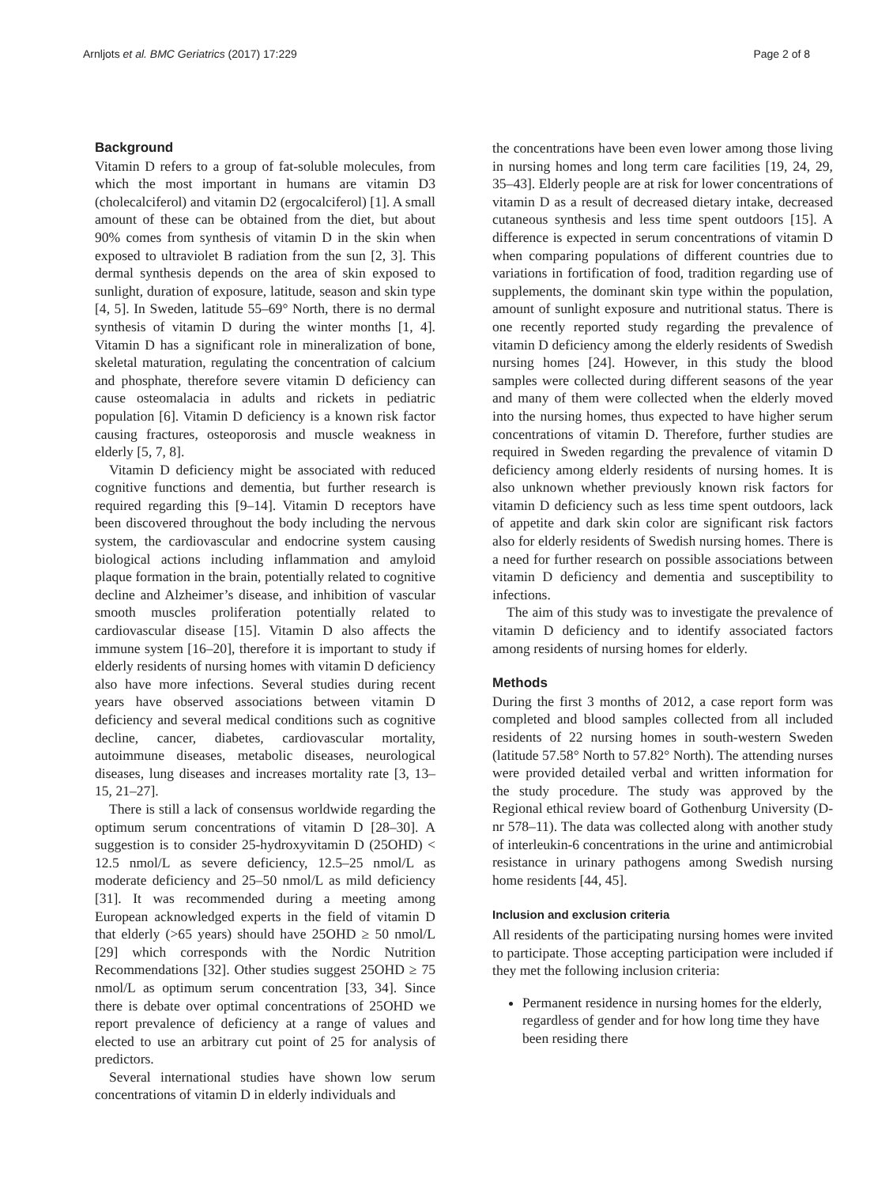Arnljots et al. BMC Geriatrics (2017) 17:229 Page 2 of 8
Background
Vitamin D refers to a group of fat-soluble molecules, from which the most important in humans are vitamin D3 (cholecalciferol) and vitamin D2 (ergocalciferol) [1]. A small amount of these can be obtained from the diet, but about 90% comes from synthesis of vitamin D in the skin when exposed to ultraviolet B radiation from the sun [2, 3]. This dermal synthesis depends on the area of skin exposed to sunlight, duration of exposure, latitude, season and skin type [4, 5]. In Sweden, latitude 55–69° North, there is no dermal synthesis of vitamin D during the winter months [1, 4]. Vitamin D has a significant role in mineralization of bone, skeletal maturation, regulating the concentration of calcium and phosphate, therefore severe vitamin D deficiency can cause osteomalacia in adults and rickets in pediatric population [6]. Vitamin D deficiency is a known risk factor causing fractures, osteoporosis and muscle weakness in elderly [5, 7, 8].
Vitamin D deficiency might be associated with reduced cognitive functions and dementia, but further research is required regarding this [9–14]. Vitamin D receptors have been discovered throughout the body including the nervous system, the cardiovascular and endocrine system causing biological actions including inflammation and amyloid plaque formation in the brain, potentially related to cognitive decline and Alzheimer’s disease, and inhibition of vascular smooth muscles proliferation potentially related to cardiovascular disease [15]. Vitamin D also affects the immune system [16–20], therefore it is important to study if elderly residents of nursing homes with vitamin D deficiency also have more infections. Several studies during recent years have observed associations between vitamin D deficiency and several medical conditions such as cognitive decline, cancer, diabetes, cardiovascular mortality, autoimmune diseases, metabolic diseases, neurological diseases, lung diseases and increases mortality rate [3, 13–15, 21–27].
There is still a lack of consensus worldwide regarding the optimum serum concentrations of vitamin D [28–30]. A suggestion is to consider 25-hydroxyvitamin D (25OHD) < 12.5 nmol/L as severe deficiency, 12.5–25 nmol/L as moderate deficiency and 25–50 nmol/L as mild deficiency [31]. It was recommended during a meeting among European acknowledged experts in the field of vitamin D that elderly (>65 years) should have 25OHD ≥ 50 nmol/L [29] which corresponds with the Nordic Nutrition Recommendations [32]. Other studies suggest 25OHD ≥ 75 nmol/L as optimum serum concentration [33, 34]. Since there is debate over optimal concentrations of 25OHD we report prevalence of deficiency at a range of values and elected to use an arbitrary cut point of 25 for analysis of predictors.
Several international studies have shown low serum concentrations of vitamin D in elderly individuals and
the concentrations have been even lower among those living in nursing homes and long term care facilities [19, 24, 29, 35–43]. Elderly people are at risk for lower concentrations of vitamin D as a result of decreased dietary intake, decreased cutaneous synthesis and less time spent outdoors [15]. A difference is expected in serum concentrations of vitamin D when comparing populations of different countries due to variations in fortification of food, tradition regarding use of supplements, the dominant skin type within the population, amount of sunlight exposure and nutritional status. There is one recently reported study regarding the prevalence of vitamin D deficiency among the elderly residents of Swedish nursing homes [24]. However, in this study the blood samples were collected during different seasons of the year and many of them were collected when the elderly moved into the nursing homes, thus expected to have higher serum concentrations of vitamin D. Therefore, further studies are required in Sweden regarding the prevalence of vitamin D deficiency among elderly residents of nursing homes. It is also unknown whether previously known risk factors for vitamin D deficiency such as less time spent outdoors, lack of appetite and dark skin color are significant risk factors also for elderly residents of Swedish nursing homes. There is a need for further research on possible associations between vitamin D deficiency and dementia and susceptibility to infections.
The aim of this study was to investigate the prevalence of vitamin D deficiency and to identify associated factors among residents of nursing homes for elderly.
Methods
During the first 3 months of 2012, a case report form was completed and blood samples collected from all included residents of 22 nursing homes in south-western Sweden (latitude 57.58° North to 57.82° North). The attending nurses were provided detailed verbal and written information for the study procedure. The study was approved by the Regional ethical review board of Gothenburg University (D-nr 578–11). The data was collected along with another study of interleukin-6 concentrations in the urine and antimicrobial resistance in urinary pathogens among Swedish nursing home residents [44, 45].
Inclusion and exclusion criteria
All residents of the participating nursing homes were invited to participate. Those accepting participation were included if they met the following inclusion criteria:
Permanent residence in nursing homes for the elderly, regardless of gender and for how long time they have been residing there